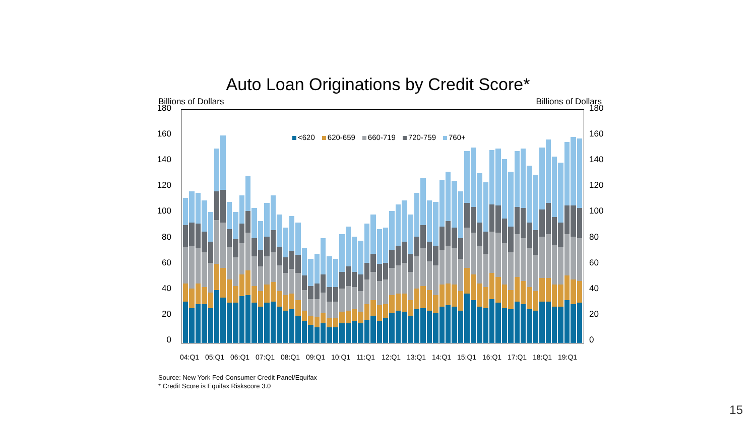Auto Loan Originations by Credit Score*
Billions of Dollars Billions of Dollars
180
160
140
120
100
80
60
40
20
0
<620 620-659 660-719 720-759 760+
180
160
140
120
100
80
60
40
20
0
04:Q1 05:Q1 06:Q1 07:Q1 08:Q1 09:Q1 10:Q1 11:Q1 12:Q1 13:Q1 14:Q1 15:Q1 16:Q1 17:Q1 18:Q1 19:Q1
Source: New York Fed Consumer Credit Panel/Equifax
* Credit Score is Equifax Riskscore 3.0
15